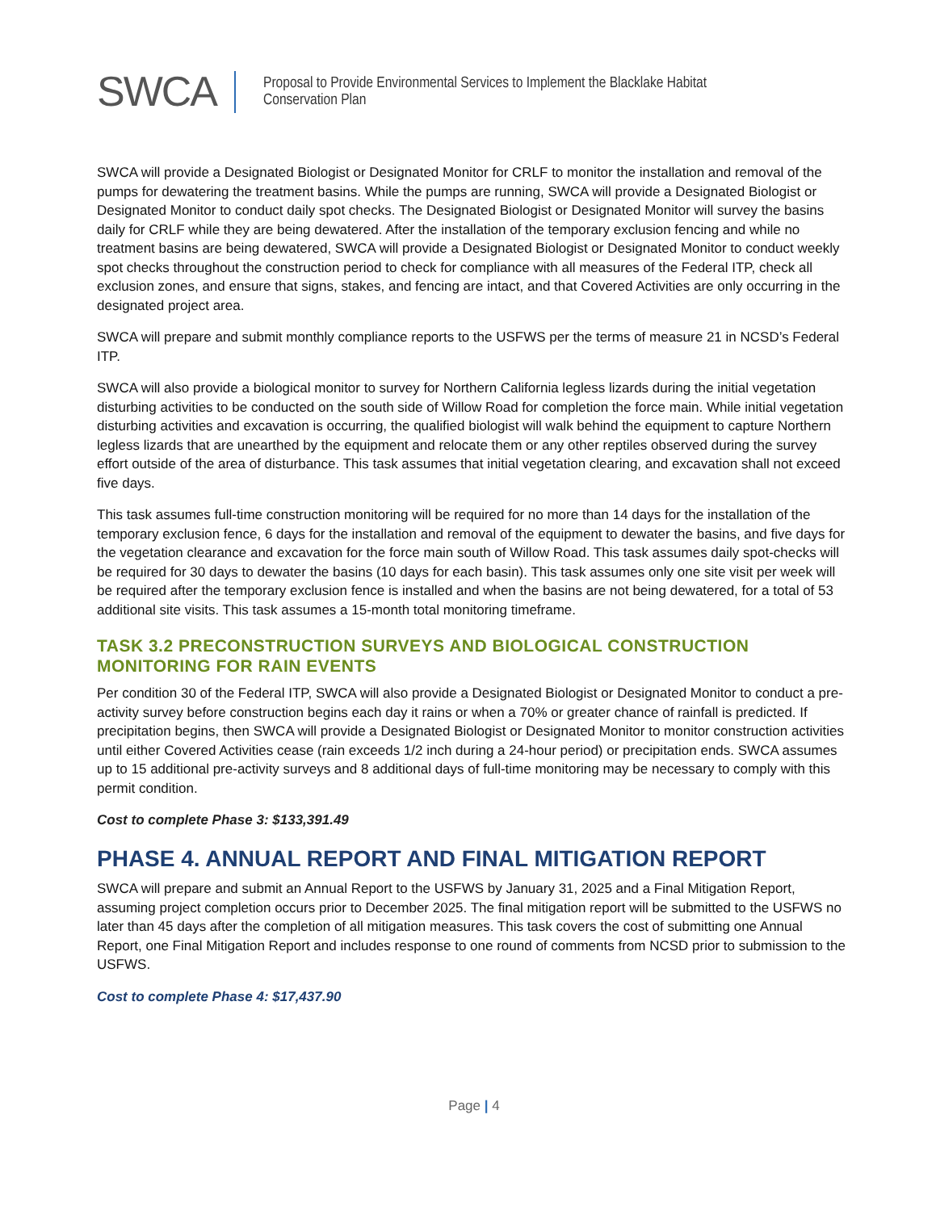SWCA
Proposal to Provide Environmental Services to Implement the Blacklake Habitat
Conservation Plan
SWCA will provide a Designated Biologist or Designated Monitor for CRLF to monitor the installation and removal of the pumps for dewatering the treatment basins. While the pumps are running, SWCA will provide a Designated Biologist or Designated Monitor to conduct daily spot checks. The Designated Biologist or Designated Monitor will survey the basins daily for CRLF while they are being dewatered. After the installation of the temporary exclusion fencing and while no treatment basins are being dewatered, SWCA will provide a Designated Biologist or Designated Monitor to conduct weekly spot checks throughout the construction period to check for compliance with all measures of the Federal ITP, check all exclusion zones, and ensure that signs, stakes, and fencing are intact, and that Covered Activities are only occurring in the designated project area.
SWCA will prepare and submit monthly compliance reports to the USFWS per the terms of measure 21 in NCSD’s Federal ITP.
SWCA will also provide a biological monitor to survey for Northern California legless lizards during the initial vegetation disturbing activities to be conducted on the south side of Willow Road for completion the force main. While initial vegetation disturbing activities and excavation is occurring, the qualified biologist will walk behind the equipment to capture Northern legless lizards that are unearthed by the equipment and relocate them or any other reptiles observed during the survey effort outside of the area of disturbance. This task assumes that initial vegetation clearing, and excavation shall not exceed five days.
This task assumes full-time construction monitoring will be required for no more than 14 days for the installation of the temporary exclusion fence, 6 days for the installation and removal of the equipment to dewater the basins, and five days for the vegetation clearance and excavation for the force main south of Willow Road. This task assumes daily spot-checks will be required for 30 days to dewater the basins (10 days for each basin). This task assumes only one site visit per week will be required after the temporary exclusion fence is installed and when the basins are not being dewatered, for a total of 53 additional site visits. This task assumes a 15-month total monitoring timeframe.
TASK 3.2 PRECONSTRUCTION SURVEYS AND BIOLOGICAL CONSTRUCTION MONITORING FOR RAIN EVENTS
Per condition 30 of the Federal ITP, SWCA will also provide a Designated Biologist or Designated Monitor to conduct a pre-activity survey before construction begins each day it rains or when a 70% or greater chance of rainfall is predicted. If precipitation begins, then SWCA will provide a Designated Biologist or Designated Monitor to monitor construction activities until either Covered Activities cease (rain exceeds 1/2 inch during a 24-hour period) or precipitation ends. SWCA assumes up to 15 additional pre-activity surveys and 8 additional days of full-time monitoring may be necessary to comply with this permit condition.
Cost to complete Phase 3: $133,391.49
PHASE 4. ANNUAL REPORT AND FINAL MITIGATION REPORT
SWCA will prepare and submit an Annual Report to the USFWS by January 31, 2025 and a Final Mitigation Report, assuming project completion occurs prior to December 2025. The final mitigation report will be submitted to the USFWS no later than 45 days after the completion of all mitigation measures. This task covers the cost of submitting one Annual Report, one Final Mitigation Report and includes response to one round of comments from NCSD prior to submission to the USFWS.
Cost to complete Phase 4: $17,437.90
Page | 4